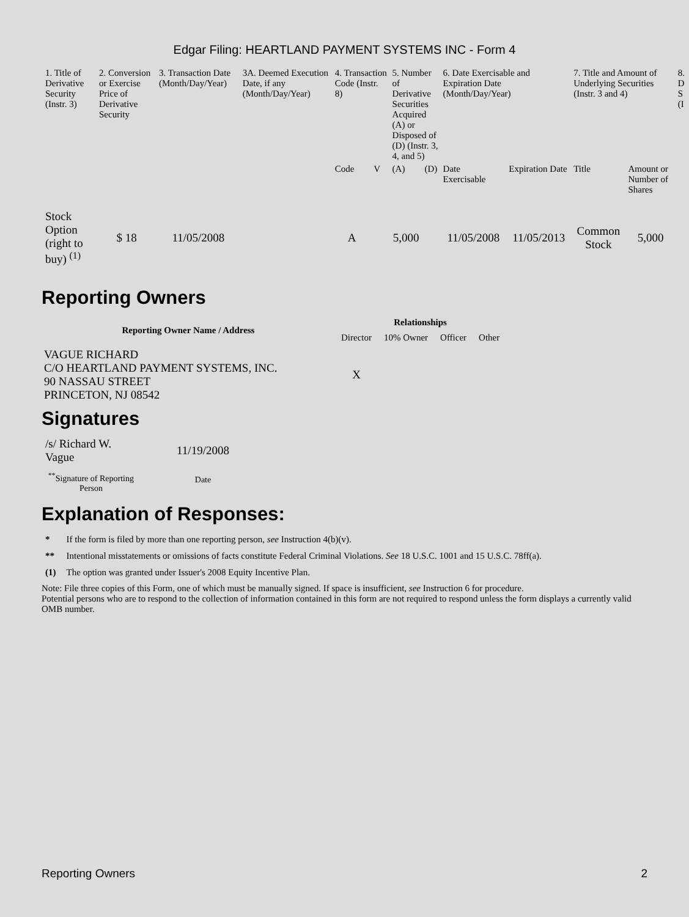Edgar Filing: HEARTLAND PAYMENT SYSTEMS INC - Form 4
| 1. Title of Derivative Security (Instr. 3) | 2. Conversion or Exercise Price of Derivative Security | 3. Transaction Date (Month/Day/Year) | 3A. Deemed Execution Date, if any (Month/Day/Year) | 4. Transaction Code (Instr. 8) | | 5. Number of Derivative Securities Acquired (A) or Disposed of (D) (Instr. 3, 4, and 5) | | 6. Date Exercisable and Expiration Date (Month/Day/Year) | | 7. Title and Amount of Underlying Securities (Instr. 3 and 4) | | 8. D S (I |
| --- | --- | --- | --- | --- | --- | --- | --- | --- | --- | --- | --- | --- |
| | | | | Code | V | (A) | (D) | Date Exercisable | Expiration Date | Title | Amount or Number of Shares | |
| Stock Option (right to buy) <sup>(1)</sup> | $ 18 | 11/05/2008 | | A | | 5,000 | | 11/05/2008 | 11/05/2013 | Common Stock | 5,000 | |
Reporting Owners
| Reporting Owner Name / Address | Relationships | | | |
| --- | --- | --- | --- | --- |
| | Director | 10% Owner | Officer | Other |
| VAGUE RICHARD C/O HEARTLAND PAYMENT SYSTEMS, INC. 90 NASSAU STREET PRINCETON, NJ 08542 | X | | | |
Signatures
| /s/ Richard W. Vague | 11/19/2008 |
| <sup>**</sup> Signature of Reporting Person | Date |
Explanation of Responses:
| * | If the form is filed by more than one reporting person, see Instruction 4(b)(v). |
| ** | Intentional misstatements or omissions of facts constitute Federal Criminal Violations. See 18 U.S.C. 1001 and 15 U.S.C. 78ff(a). |
| (1) | The option was granted under Issuer's 2008 Equity Incentive Plan. |
Note: File three copies of this Form, one of which must be manually signed. If space is insufficient, see Instruction 6 for procedure.
Potential persons who are to respond to the collection of information contained in this form are not required to respond unless the form displays a currently valid OMB number.
Reporting Owners 2